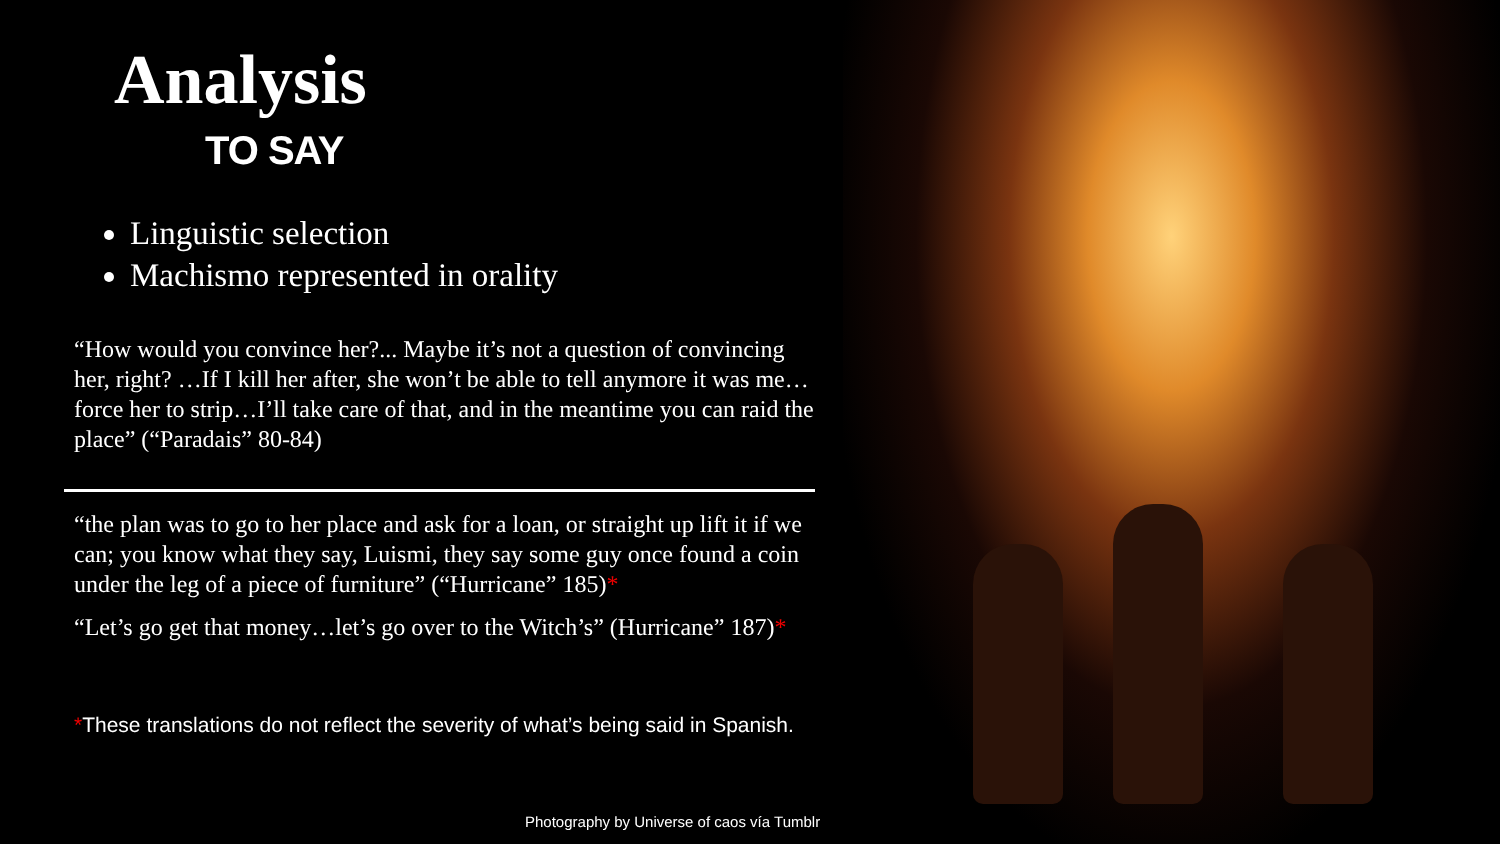Analysis
TO SAY
Linguistic selection
Machismo represented in orality
“How would you convince her?... Maybe it’s not a question of convincing her, right? …If I kill her after, she won’t be able to tell anymore it was me…force her to strip…I’ll take care of that, and in the meantime you can raid the place” (“Paradais” 80-84)
“the plan was to go to her place and ask for a loan, or straight up lift it if we can; you know what they say, Luismi, they say some guy once found a coin under the leg of a piece of furniture” (“Hurricane” 185)*
“Let’s go get that money…let’s go over to the Witch’s” (Hurricane” 187)*
*These translations do not reflect the severity of what’s being said in Spanish.
Photography by Universe of caos vía Tumblr